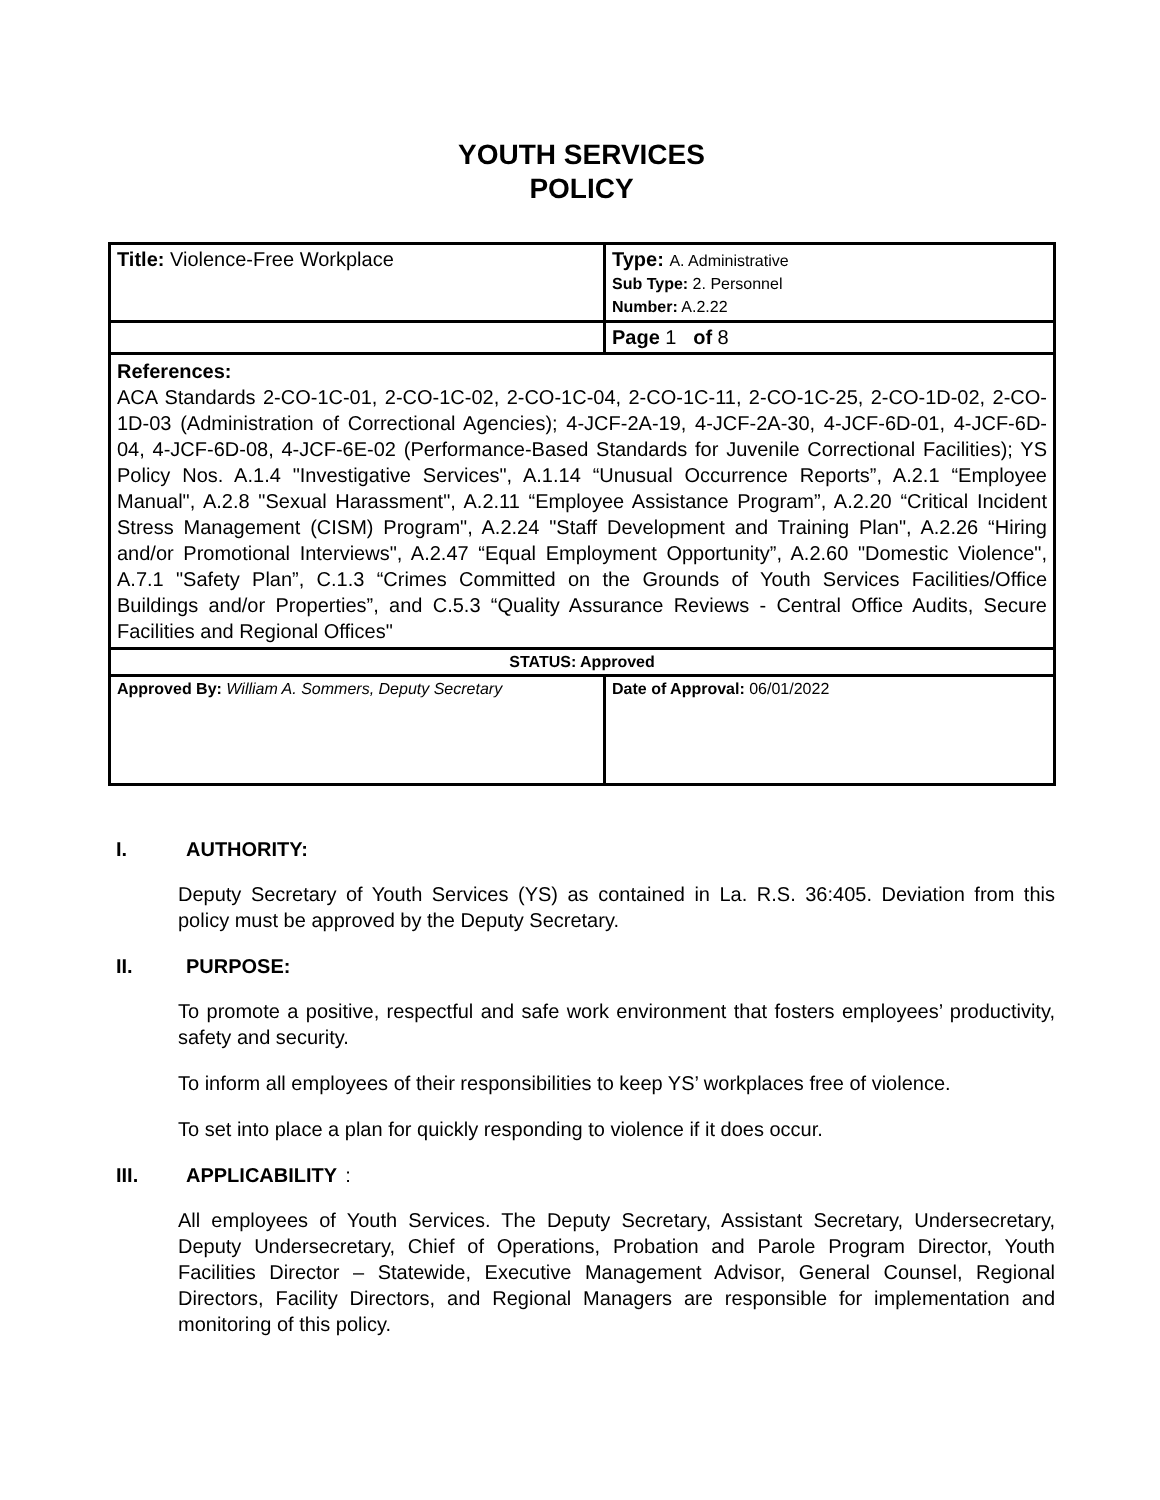YOUTH SERVICES
POLICY
| Title: Violence-Free Workplace | Type: A. Administrative Sub Type: 2. Personnel Number: A.2.22 |
| | Page 1 of 8 |
| References: ACA Standards 2-CO-1C-01, 2-CO-1C-02, 2-CO-1C-04, 2-CO-1C-11, 2-CO-1C-25, 2-CO-1D-02, 2-CO-1D-03 (Administration of Correctional Agencies); 4-JCF-2A-19, 4-JCF-2A-30, 4-JCF-6D-01, 4-JCF-6D-04, 4-JCF-6D-08, 4-JCF-6E-02 (Performance-Based Standards for Juvenile Correctional Facilities); YS Policy Nos. A.1.4 "Investigative Services", A.1.14 “Unusual Occurrence Reports”, A.2.1 “Employee Manual", A.2.8 "Sexual Harassment", A.2.11 “Employee Assistance Program”, A.2.20 “Critical Incident Stress Management (CISM) Program", A.2.24 "Staff Development and Training Plan", A.2.26 “Hiring and/or Promotional Interviews", A.2.47 “Equal Employment Opportunity”, A.2.60 "Domestic Violence", A.7.1 "Safety Plan”, C.1.3 “Crimes Committed on the Grounds of Youth Services Facilities/Office Buildings and/or Properties”, and C.5.3 “Quality Assurance Reviews - Central Office Audits, Secure Facilities and Regional Offices" | |
| STATUS: Approved | |
| Approved By: William A. Sommers, Deputy Secretary | Date of Approval: 06/01/2022 |
I. AUTHORITY:
Deputy Secretary of Youth Services (YS) as contained in La. R.S. 36:405. Deviation from this policy must be approved by the Deputy Secretary.
II. PURPOSE:
To promote a positive, respectful and safe work environment that fosters employees’ productivity, safety and security.
To inform all employees of their responsibilities to keep YS’ workplaces free of violence.
To set into place a plan for quickly responding to violence if it does occur.
III. APPLICABILITY:
All employees of Youth Services. The Deputy Secretary, Assistant Secretary, Undersecretary, Deputy Undersecretary, Chief of Operations, Probation and Parole Program Director, Youth Facilities Director – Statewide, Executive Management Advisor, General Counsel, Regional Directors, Facility Directors, and Regional Managers are responsible for implementation and monitoring of this policy.